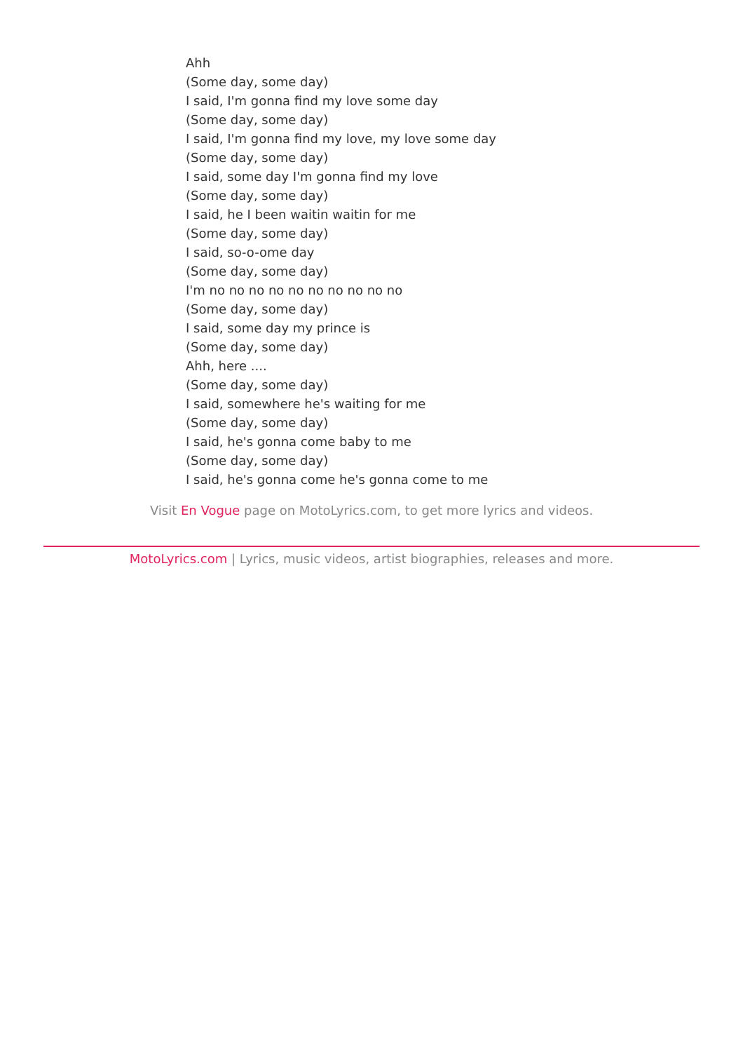Ahh
(Some day, some day)
I said, I'm gonna find my love some day
(Some day, some day)
I said, I'm gonna find my love, my love some day
(Some day, some day)
I said, some day I'm gonna find my love
(Some day, some day)
I said, he I been waitin waitin for me
(Some day, some day)
I said, so-o-ome day
(Some day, some day)
I'm no no no no no no no no no no
(Some day, some day)
I said, some day my prince is
(Some day, some day)
Ahh, here ....
(Some day, some day)
I said, somewhere he's waiting for me
(Some day, some day)
I said, he's gonna come baby to me
(Some day, some day)
I said, he's gonna come he's gonna come to me
Visit En Vogue page on MotoLyrics.com, to get more lyrics and videos.
MotoLyrics.com | Lyrics, music videos, artist biographies, releases and more.